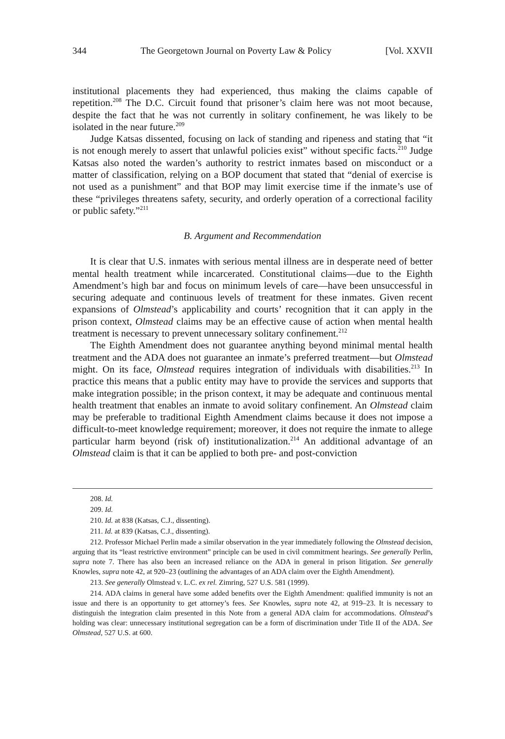344 The Georgetown Journal on Poverty Law & Policy [Vol. XXVII
institutional placements they had experienced, thus making the claims capable of repetition.<sup>208</sup> The D.C. Circuit found that prisoner’s claim here was not moot because, despite the fact that he was not currently in solitary confinement, he was likely to be isolated in the near future.<sup>209</sup>
Judge Katsas dissented, focusing on lack of standing and ripeness and stating that “it is not enough merely to assert that unlawful policies exist” without specific facts.<sup>210</sup> Judge Katsas also noted the warden’s authority to restrict inmates based on misconduct or a matter of classification, relying on a BOP document that stated that “denial of exercise is not used as a punishment” and that BOP may limit exercise time if the inmate’s use of these “privileges threatens safety, security, and orderly operation of a correctional facility or public safety.”<sup>211</sup>
B. Argument and Recommendation
It is clear that U.S. inmates with serious mental illness are in desperate need of better mental health treatment while incarcerated. Constitutional claims—due to the Eighth Amendment’s high bar and focus on minimum levels of care—have been unsuccessful in securing adequate and continuous levels of treatment for these inmates. Given recent expansions of Olmstead’s applicability and courts’ recognition that it can apply in the prison context, Olmstead claims may be an effective cause of action when mental health treatment is necessary to prevent unnecessary solitary confinement.<sup>212</sup>
The Eighth Amendment does not guarantee anything beyond minimal mental health treatment and the ADA does not guarantee an inmate’s preferred treatment—but Olmstead might. On its face, Olmstead requires integration of individuals with disabilities.<sup>213</sup> In practice this means that a public entity may have to provide the services and supports that make integration possible; in the prison context, it may be adequate and continuous mental health treatment that enables an inmate to avoid solitary confinement. An Olmstead claim may be preferable to traditional Eighth Amendment claims because it does not impose a difficult-to-meet knowledge requirement; moreover, it does not require the inmate to allege particular harm beyond (risk of) institutionalization.<sup>214</sup> An additional advantage of an Olmstead claim is that it can be applied to both pre- and post-conviction
208. Id.
209. Id.
210. Id. at 838 (Katsas, C.J., dissenting).
211. Id. at 839 (Katsas, C.J., dissenting).
212. Professor Michael Perlin made a similar observation in the year immediately following the Olmstead decision, arguing that its “least restrictive environment” principle can be used in civil commitment hearings. See generally Perlin, supra note 7. There has also been an increased reliance on the ADA in general in prison litigation. See generally Knowles, supra note 42, at 920–23 (outlining the advantages of an ADA claim over the Eighth Amendment).
213. See generally Olmstead v. L.C. ex rel. Zimring, 527 U.S. 581 (1999).
214. ADA claims in general have some added benefits over the Eighth Amendment: qualified immunity is not an issue and there is an opportunity to get attorney’s fees. See Knowles, supra note 42, at 919–23. It is necessary to distinguish the integration claim presented in this Note from a general ADA claim for accommodations. Olmstead’s holding was clear: unnecessary institutional segregation can be a form of discrimination under Title II of the ADA. See Olmstead, 527 U.S. at 600.